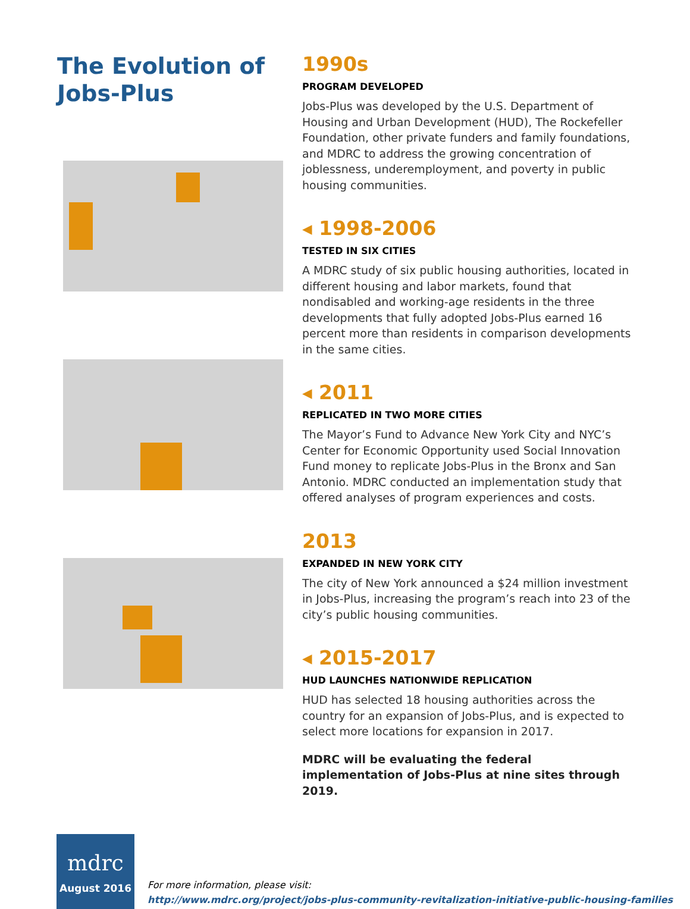The Evolution of Jobs-Plus
1990s
PROGRAM DEVELOPED
Jobs-Plus was developed by the U.S. Department of Housing and Urban Development (HUD), The Rockefeller Foundation, other private funders and family foundations, and MDRC to address the growing concentration of joblessness, underemployment, and poverty in public housing communities.
◂ 1998-2006
TESTED IN SIX CITIES
A MDRC study of six public housing authorities, located in different housing and labor markets, found that nondisabled and working-age residents in the three developments that fully adopted Jobs-Plus earned 16 percent more than residents in comparison developments in the same cities.
◂ 2011
REPLICATED IN TWO MORE CITIES
The Mayor’s Fund to Advance New York City and NYC’s Center for Economic Opportunity used Social Innovation Fund money to replicate Jobs-Plus in the Bronx and San Antonio. MDRC conducted an implementation study that offered analyses of program experiences and costs.
2013
EXPANDED IN NEW YORK CITY
The city of New York announced a $24 million investment in Jobs-Plus, increasing the program’s reach into 23 of the city’s public housing communities.
◂ 2015-2017
HUD LAUNCHES NATIONWIDE REPLICATION
HUD has selected 18 housing authorities across the country for an expansion of Jobs-Plus, and is expected to select more locations for expansion in 2017.
MDRC will be evaluating the federal implementation of Jobs-Plus at nine sites through 2019.
mdrc
August 2016
For more information, please visit:
http://www.mdrc.org/project/jobs-plus-community-revitalization-initiative-public-housing-families